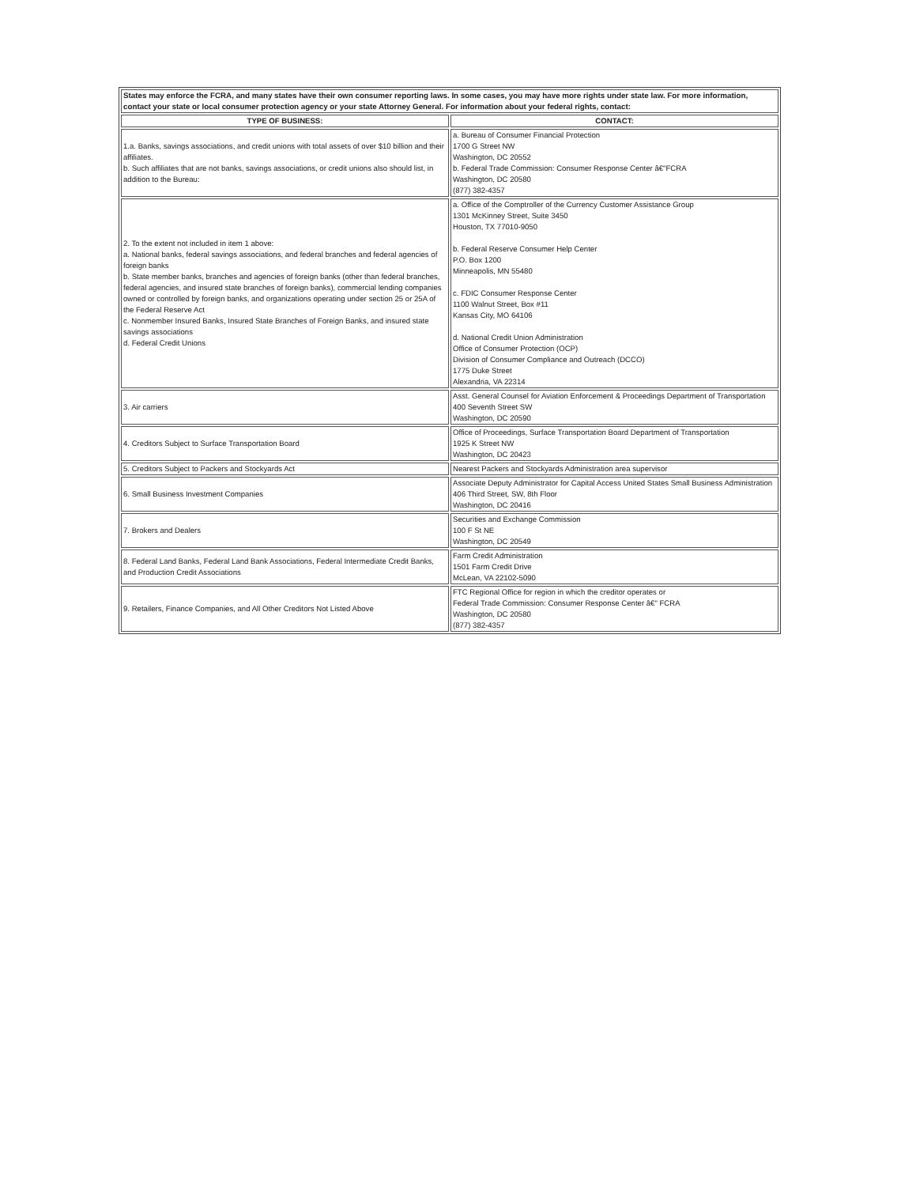| States may enforce the FCRA, and many states have their own consumer reporting laws. In some cases, you may have more rights under state law. For more information, contact your state or local consumer protection agency or your state Attorney General. For information about your federal rights, contact: | |
| TYPE OF BUSINESS: | CONTACT: |
| 1.a. Banks, savings associations, and credit unions with total assets of over $10 billion and their affiliates. b. Such affiliates that are not banks, savings associations, or credit unions also should list, in addition to the Bureau: | a. Bureau of Consumer Financial Protection 1700 G Street NW Washington, DC 20552 b. Federal Trade Commission: Consumer Response Center â€"FCRA Washington, DC 20580 (877) 382-4357 |
| 2. To the extent not included in item 1 above: a. National banks, federal savings associations, and federal branches and federal agencies of foreign banks b. State member banks, branches and agencies of foreign banks (other than federal branches, federal agencies, and insured state branches of foreign banks), commercial lending companies owned or controlled by foreign banks, and organizations operating under section 25 or 25A of the Federal Reserve Act c. Nonmember Insured Banks, Insured State Branches of Foreign Banks, and insured state savings associations d. Federal Credit Unions | a. Office of the Comptroller of the Currency Customer Assistance Group 1301 McKinney Street, Suite 3450 Houston, TX 77010-9050 b. Federal Reserve Consumer Help Center P.O. Box 1200 Minneapolis, MN 55480 c. FDIC Consumer Response Center 1100 Walnut Street, Box #11 Kansas City, MO 64106 d. National Credit Union Administration Office of Consumer Protection (OCP) Division of Consumer Compliance and Outreach (DCCO) 1775 Duke Street Alexandria, VA 22314 |
| 3. Air carriers | Asst. General Counsel for Aviation Enforcement & Proceedings Department of Transportation 400 Seventh Street SW Washington, DC 20590 |
| 4. Creditors Subject to Surface Transportation Board | Office of Proceedings, Surface Transportation Board Department of Transportation 1925 K Street NW Washington, DC 20423 |
| 5. Creditors Subject to Packers and Stockyards Act | Nearest Packers and Stockyards Administration area supervisor |
| 6. Small Business Investment Companies | Associate Deputy Administrator for Capital Access United States Small Business Administration 406 Third Street, SW, 8th Floor Washington, DC 20416 |
| 7. Brokers and Dealers | Securities and Exchange Commission 100 F St NE Washington, DC 20549 |
| 8. Federal Land Banks, Federal Land Bank Associations, Federal Intermediate Credit Banks, and Production Credit Associations | Farm Credit Administration 1501 Farm Credit Drive McLean, VA 22102-5090 |
| 9. Retailers, Finance Companies, and All Other Creditors Not Listed Above | FTC Regional Office for region in which the creditor operates or Federal Trade Commission: Consumer Response Center â€" FCRA Washington, DC 20580 (877) 382-4357 |